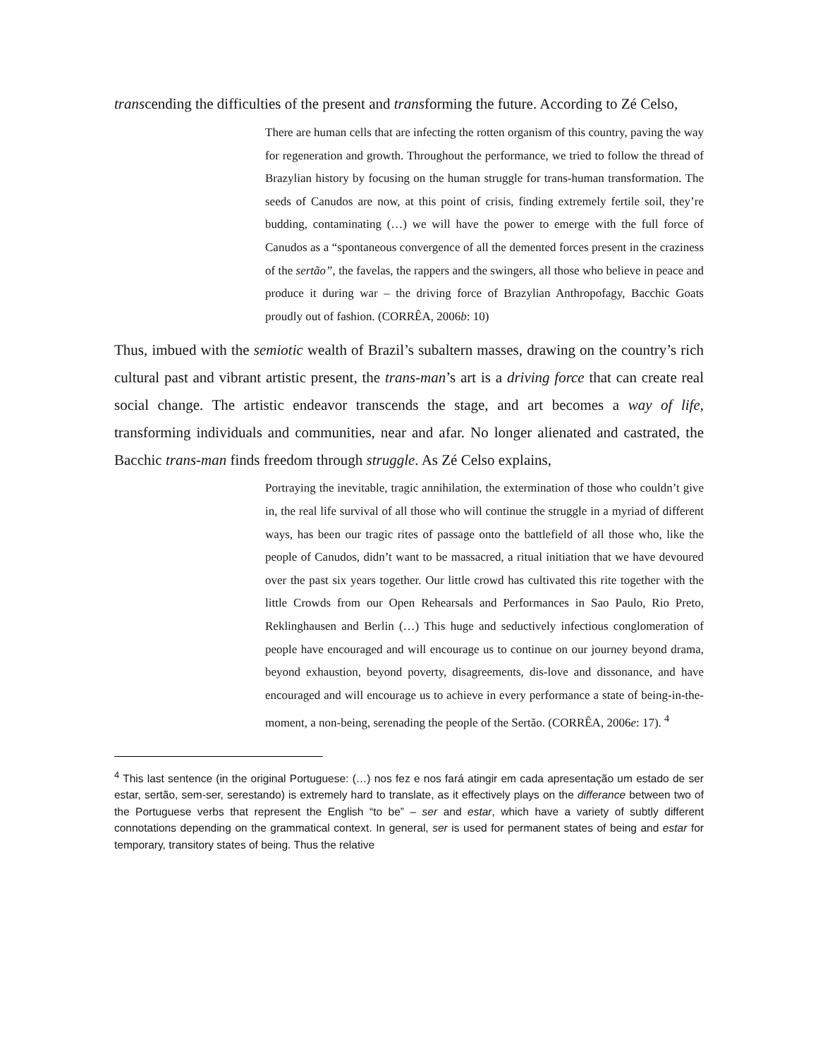transcending the difficulties of the present and transforming the future. According to Zé Celso,
There are human cells that are infecting the rotten organism of this country, paving the way for regeneration and growth. Throughout the performance, we tried to follow the thread of Brazylian history by focusing on the human struggle for trans-human transformation. The seeds of Canudos are now, at this point of crisis, finding extremely fertile soil, they’re budding, contaminating (…) we will have the power to emerge with the full force of Canudos as a “spontaneous convergence of all the demented forces present in the craziness of the sertão”, the favelas, the rappers and the swingers, all those who believe in peace and produce it during war – the driving force of Brazylian Anthropofagy, Bacchic Goats proudly out of fashion. (CORRÊA, 2006b: 10)
Thus, imbued with the semiotic wealth of Brazil’s subaltern masses, drawing on the country’s rich cultural past and vibrant artistic present, the trans-man’s art is a driving force that can create real social change. The artistic endeavor transcends the stage, and art becomes a way of life, transforming individuals and communities, near and afar. No longer alienated and castrated, the Bacchic trans-man finds freedom through struggle. As Zé Celso explains,
Portraying the inevitable, tragic annihilation, the extermination of those who couldn’t give in, the real life survival of all those who will continue the struggle in a myriad of different ways, has been our tragic rites of passage onto the battlefield of all those who, like the people of Canudos, didn’t want to be massacred, a ritual initiation that we have devoured over the past six years together. Our little crowd has cultivated this rite together with the little Crowds from our Open Rehearsals and Performances in Sao Paulo, Rio Preto, Reklinghausen and Berlin (…) This huge and seductively infectious conglomeration of people have encouraged and will encourage us to continue on our journey beyond drama, beyond exhaustion, beyond poverty, disagreements, dis-love and dissonance, and have encouraged and will encourage us to achieve in every performance a state of being-in-the-moment, a non-being, serenading the people of the Sertão. (CORRÊA, 2006e: 17). <sup>4</sup>
<sup>4</sup> This last sentence (in the original Portuguese: (…) nos fez e nos fará atingir em cada apresentação um estado de ser estar, sertão, sem-ser, serestando) is extremely hard to translate, as it effectively plays on the differance between two of the Portuguese verbs that represent the English “to be” – ser and estar, which have a variety of subtly different connotations depending on the grammatical context. In general, ser is used for permanent states of being and estar for temporary, transitory states of being. Thus the relative